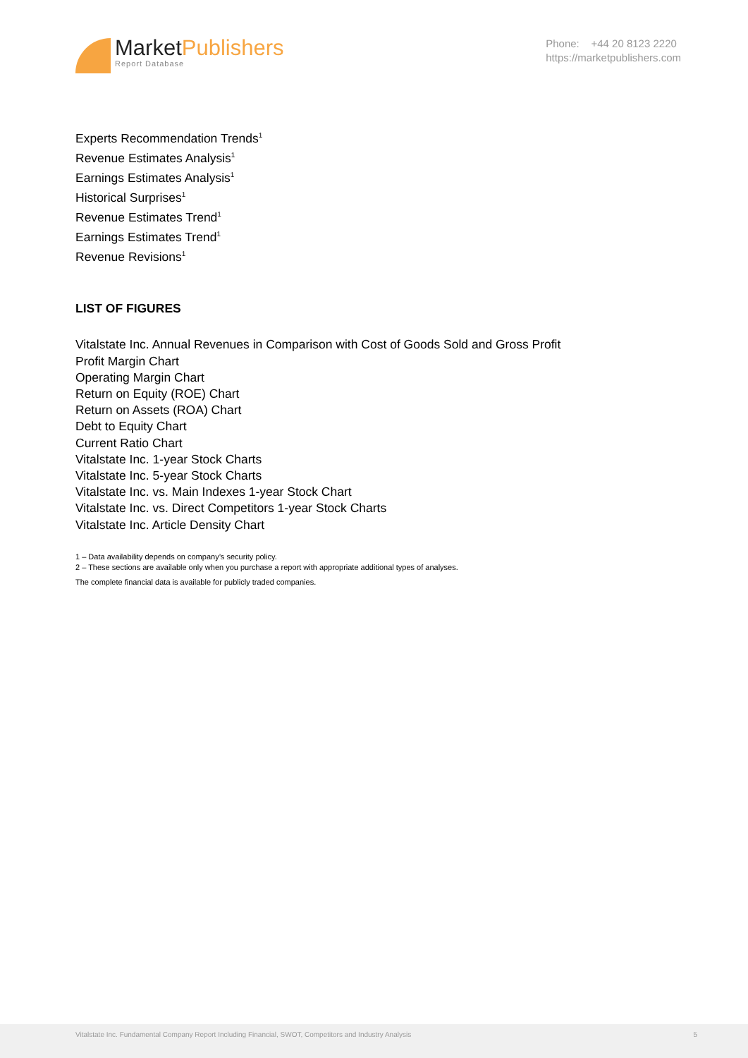MarketPublishers
Report Database
Phone: +44 20 8123 2220
https://marketpublishers.com
Experts Recommendation Trends<sup>1</sup>
Revenue Estimates Analysis<sup>1</sup>
Earnings Estimates Analysis<sup>1</sup>
Historical Surprises<sup>1</sup>
Revenue Estimates Trend<sup>1</sup>
Earnings Estimates Trend<sup>1</sup>
Revenue Revisions<sup>1</sup>
LIST OF FIGURES
Vitalstate Inc. Annual Revenues in Comparison with Cost of Goods Sold and Gross Profit
Profit Margin Chart
Operating Margin Chart
Return on Equity (ROE) Chart
Return on Assets (ROA) Chart
Debt to Equity Chart
Current Ratio Chart
Vitalstate Inc. 1-year Stock Charts
Vitalstate Inc. 5-year Stock Charts
Vitalstate Inc. vs. Main Indexes 1-year Stock Chart
Vitalstate Inc. vs. Direct Competitors 1-year Stock Charts
Vitalstate Inc. Article Density Chart
1 – Data availability depends on company’s security policy.
2 – These sections are available only when you purchase a report with appropriate additional types of analyses.
The complete financial data is available for publicly traded companies.
Vitalstate Inc. Fundamental Company Report Including Financial, SWOT, Competitors and Industry Analysis 5